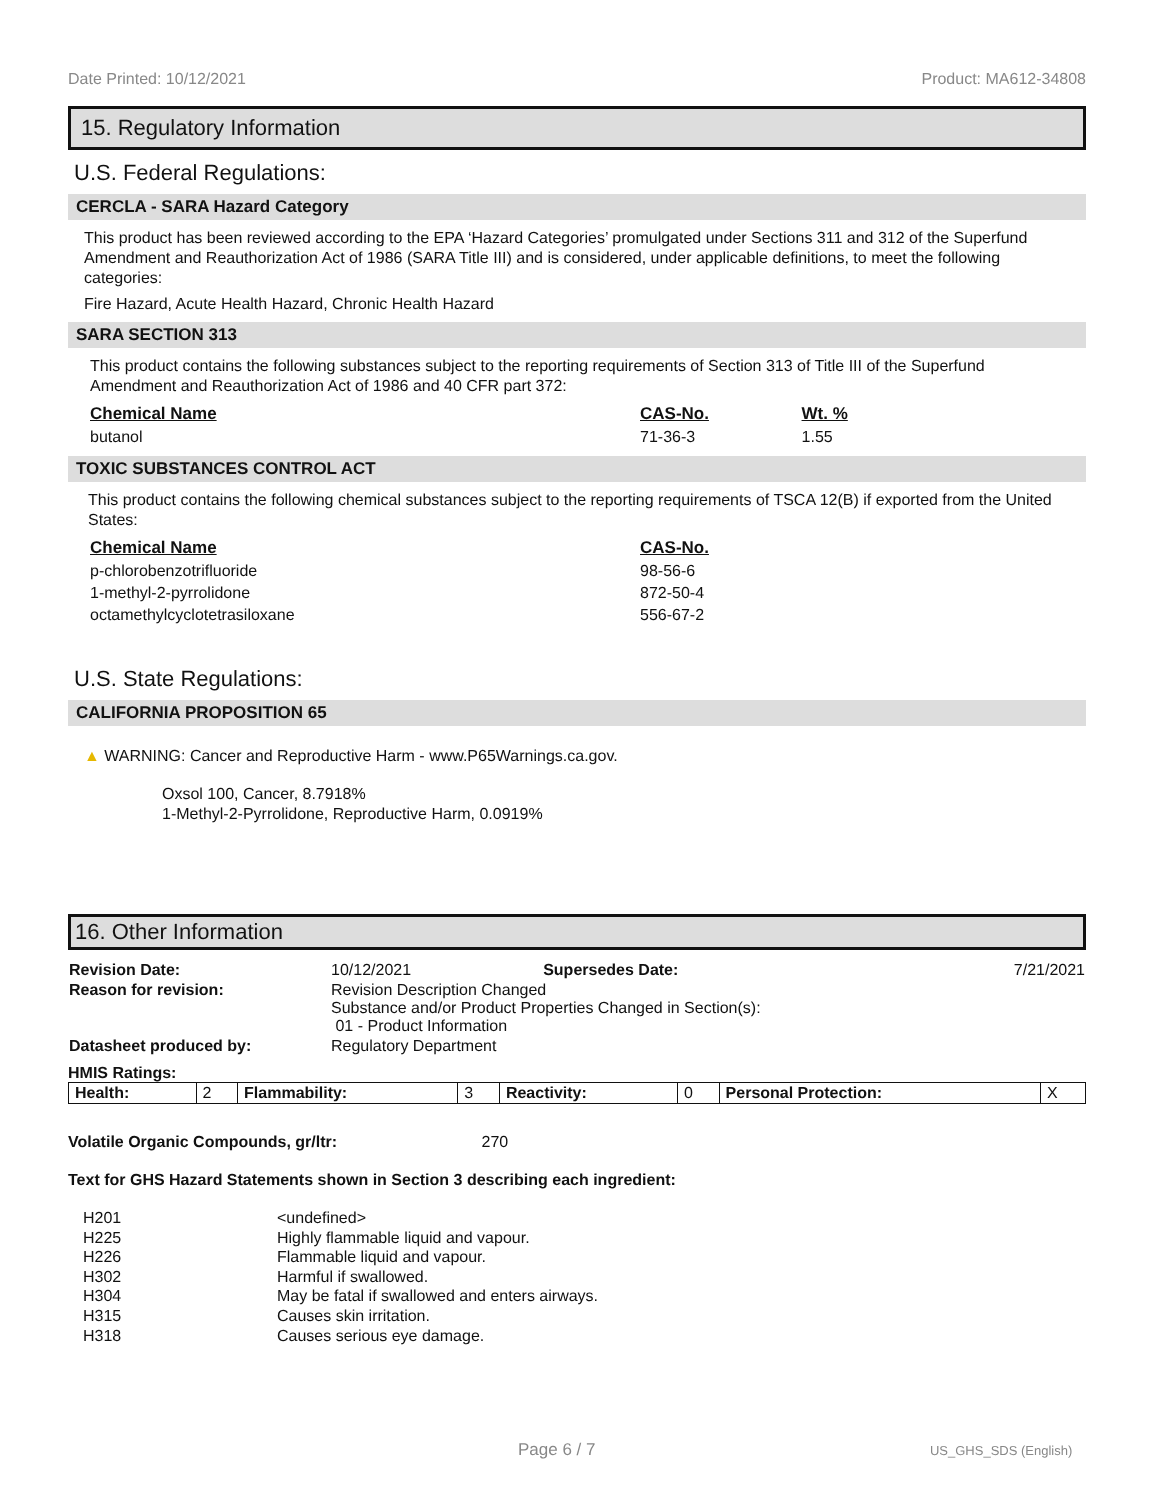Date Printed: 10/12/2021 Product: MA612-34808
15. Regulatory Information
U.S. Federal Regulations:
CERCLA - SARA Hazard Category
This product has been reviewed according to the EPA ‘Hazard Categories’ promulgated under Sections 311 and 312 of the Superfund Amendment and Reauthorization Act of 1986 (SARA Title III) and is considered, under applicable definitions, to meet the following categories:
Fire Hazard, Acute Health Hazard, Chronic Health Hazard
SARA SECTION 313
This product contains the following substances subject to the reporting requirements of Section 313 of Title III of the Superfund Amendment and Reauthorization Act of 1986 and 40 CFR part 372:
| Chemical Name | CAS-No. | Wt. % |
| --- | --- | --- |
| butanol | 71-36-3 | 1.55 |
TOXIC SUBSTANCES CONTROL ACT
This product contains the following chemical substances subject to the reporting requirements of TSCA 12(B) if exported from the United States:
| Chemical Name | CAS-No. |
| --- | --- |
| p-chlorobenzotrifluoride | 98-56-6 |
| 1-methyl-2-pyrrolidone | 872-50-4 |
| octamethylcyclotetrasiloxane | 556-67-2 |
U.S. State Regulations:
CALIFORNIA PROPOSITION 65
▲ WARNING: Cancer and Reproductive Harm - www.P65Warnings.ca.gov.
Oxsol 100, Cancer, 8.7918%
1-Methyl-2-Pyrrolidone, Reproductive Harm, 0.0919%
16. Other Information
| Revision Date: | 10/12/2021 | Supersedes Date: | 7/21/2021 |
| Reason for revision: | Revision Description Changed Substance and/or Product Properties Changed in Section(s): 01 - Product Information | | |
| Datasheet produced by: | Regulatory Department | | |
HMIS Ratings:
| Health: | 2 | Flammability: | 3 | Reactivity: | 0 | Personal Protection: | X |
Volatile Organic Compounds, gr/ltr: 270
Text for GHS Hazard Statements shown in Section 3 describing each ingredient:
| H201 | <undefined> |
| H225 | Highly flammable liquid and vapour. |
| H226 | Flammable liquid and vapour. |
| H302 | Harmful if swallowed. |
| H304 | May be fatal if swallowed and enters airways. |
| H315 | Causes skin irritation. |
| H318 | Causes serious eye damage. |
Page 6 / 7 US_GHS_SDS (English)